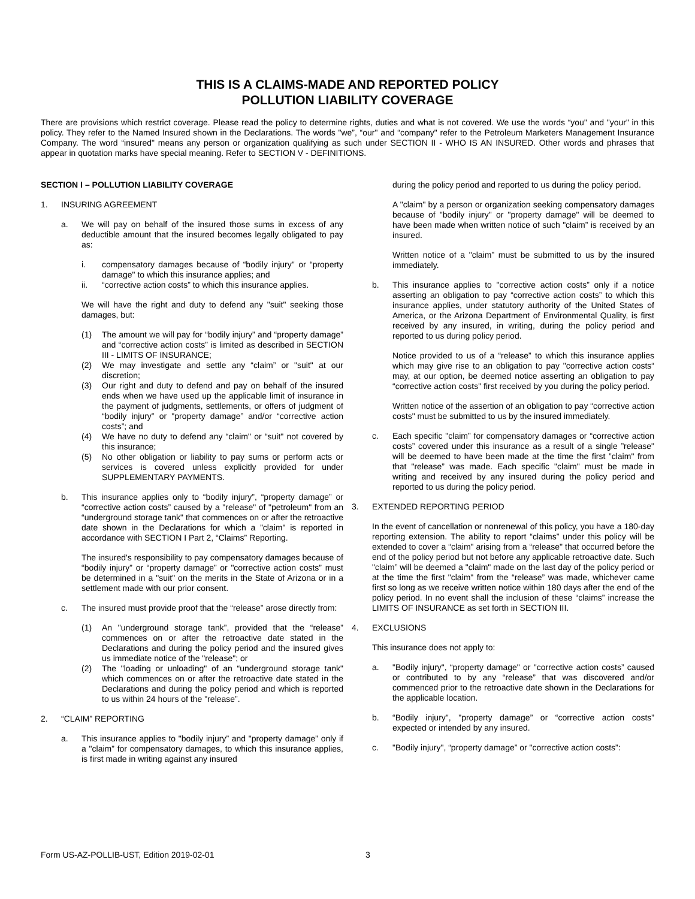THIS IS A CLAIMS-MADE AND REPORTED POLICY
POLLUTION LIABILITY COVERAGE
There are provisions which restrict coverage. Please read the policy to determine rights, duties and what is not covered. We use the words “you" and "your" in this policy. They refer to the Named Insured shown in the Declarations. The words "we”, “our" and “company" refer to the Petroleum Marketers Management Insurance Company. The word “insured" means any person or organization qualifying as such under SECTION II - WHO IS AN INSURED. Other words and phrases that appear in quotation marks have special meaning. Refer to SECTION V - DEFINITIONS.
SECTION I – POLLUTION LIABILITY COVERAGE
1. INSURING AGREEMENT
a. We will pay on behalf of the insured those sums in excess of any deductible amount that the insured becomes legally obligated to pay as:
i. compensatory damages because of “bodily injury" or “property damage" to which this insurance applies; and
ii. “corrective action costs” to which this insurance applies.
We will have the right and duty to defend any "suit" seeking those damages, but:
(1) The amount we will pay for “bodily injury” and “property damage” and “corrective action costs” is limited as described in SECTION III - LIMITS OF INSURANCE;
(2) We may investigate and settle any “claim” or "suit" at our discretion;
(3) Our right and duty to defend and pay on behalf of the insured ends when we have used up the applicable limit of insurance in the payment of judgments, settlements, or offers of judgment of “bodily injury” or "property damage” and/or “corrective action costs”; and
(4) We have no duty to defend any “claim" or “suit" not covered by this insurance;
(5) No other obligation or liability to pay sums or perform acts or services is covered unless explicitly provided for under SUPPLEMENTARY PAYMENTS.
b. This insurance applies only to “bodily injury”, “property damage” or “corrective action costs” caused by a "release" of "petroleum" from an “underground storage tank" that commences on or after the retroactive date shown in the Declarations for which a ”claim" is reported in accordance with SECTION I Part 2, “Claims” Reporting.
The insured's responsibility to pay compensatory damages because of “bodily injury” or “property damage” or "corrective action costs” must be determined in a "suit" on the merits in the State of Arizona or in a settlement made with our prior consent.
c. The insured must provide proof that the “release” arose directly from:
(1) An "underground storage tank”, provided that the “release” commences on or after the retroactive date stated in the Declarations and during the policy period and the insured gives us immediate notice of the "release"; or
(2) The "loading or unloading" of an “underground storage tank" which commences on or after the retroactive date stated in the Declarations and during the policy period and which is reported to us within 24 hours of the "release”.
2. “CLAIM” REPORTING
a. This insurance applies to "bodily injury” and "property damage” only if a "claim” for compensatory damages, to which this insurance applies, is first made in writing against any insured
during the policy period and reported to us during the policy period.
A "claim" by a person or organization seeking compensatory damages because of "bodily injury" or "property damage" will be deemed to have been made when written notice of such "claim” is received by an insured.
Written notice of a "claim” must be submitted to us by the insured immediately.
b. This insurance applies to "corrective action costs” only if a notice asserting an obligation to pay “corrective action costs” to which this insurance applies, under statutory authority of the United States of America, or the Arizona Department of Environmental Quality, is first received by any insured, in writing, during the policy period and reported to us during policy period.
Notice provided to us of a “release” to which this insurance applies which may give rise to an obligation to pay "corrective action costs“ may, at our option, be deemed notice asserting an obligation to pay “corrective action costs" first received by you during the policy period.
Written notice of the assertion of an obligation to pay “corrective action costs" must be submitted to us by the insured immediately.
c. Each specific "claim” for compensatory damages or “corrective action costs” covered under this insurance as a result of a single ”release" will be deemed to have been made at the time the first ”claim" from that "release” was made. Each specific "claim" must be made in writing and received by any insured during the policy period and reported to us during the policy period.
3. EXTENDED REPORTING PERIOD
In the event of cancellation or nonrenewal of this policy, you have a 180-day reporting extension. The ability to report “claims” under this policy will be extended to cover a “claim" arising from a “release" that occurred before the end of the policy period but not before any applicable retroactive date. Such "claim” will be deemed a "claim" made on the last day of the policy period or at the time the first "claim" from the “release” was made, whichever came first so long as we receive written notice within 180 days after the end of the policy period. In no event shall the inclusion of these “claims” increase the LIMITS OF INSURANCE as set forth in SECTION III.
4. EXCLUSIONS
This insurance does not apply to:
a. "Bodily injury", “property damage" or "corrective action costs” caused or contributed to by any “release” that was discovered and/or commenced prior to the retroactive date shown in the Declarations for the applicable location.
b. “Bodily injury", "property damage” or “corrective action costs” expected or intended by any insured.
c. "Bodily injury", “property damage” or "corrective action costs”:
Form US-AZ-POLLIB-UST, Edition 2019-02-01 3